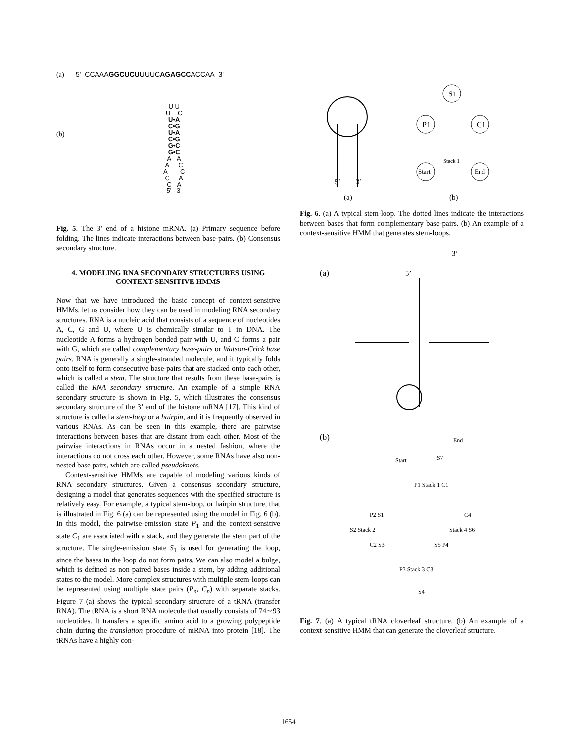(a) 5'–CCAAAGGCUCUUUUCAGAGCCACCAA–3'
(b)
U U
U C
U•A
C•G
U•A
C•G
G•C
G•C
A A
A C
A C
C A
C A
5' 3'
Fig. 5. The 3’ end of a histone mRNA. (a) Primary sequence before folding. The lines indicate interactions between base-pairs. (b) Consensus secondary structure.
4. MODELING RNA SECONDARY STRUCTURES USING CONTEXT-SENSITIVE HMMS
Now that we have introduced the basic concept of context-sensitive HMMs, let us consider how they can be used in modeling RNA secondary structures. RNA is a nucleic acid that consists of a sequence of nucleotides A, C, G and U, where U is chemically similar to T in DNA. The nucleotide A forms a hydrogen bonded pair with U, and C forms a pair with G, which are called complementary base-pairs or Watson-Crick base pairs. RNA is generally a single-stranded molecule, and it typically folds onto itself to form consecutive base-pairs that are stacked onto each other, which is called a stem. The structure that results from these base-pairs is called the RNA secondary structure. An example of a simple RNA secondary structure is shown in Fig. 5, which illustrates the consensus secondary structure of the 3’ end of the histone mRNA [17]. This kind of structure is called a stem-loop or a hairpin, and it is frequently observed in various RNAs. As can be seen in this example, there are pairwise interactions between bases that are distant from each other. Most of the pairwise interactions in RNAs occur in a nested fashion, where the interactions do not cross each other. However, some RNAs have also non-nested base pairs, which are called pseudoknots.
Context-sensitive HMMs are capable of modeling various kinds of RNA secondary structures. Given a consensus secondary structure, designing a model that generates sequences with the specified structure is relatively easy. For example, a typical stem-loop, or hairpin structure, that is illustrated in Fig. 6 (a) can be represented using the model in Fig. 6 (b). In this model, the pairwise-emission state P<sub>1</sub> and the context-sensitive state C<sub>1</sub> are associated with a stack, and they generate the stem part of the structure. The single-emission state S<sub>1</sub> is used for generating the loop, since the bases in the loop do not form pairs. We can also model a bulge, which is defined as non-paired bases inside a stem, by adding additional states to the model. More complex structures with multiple stem-loops can be represented using multiple state pairs (P<sub>n</sub>, C<sub>n</sub>) with separate stacks. Figure 7 (a) shows the typical secondary structure of a tRNA (transfer RNA). The tRNA is a short RNA molecule that usually consists of 74∼93 nucleotides. It transfers a specific amino acid to a growing polypeptide chain during the translation procedure of mRNA into protein [18]. The tRNAs have a highly con-
S1
P1
C1
Start
End
Stack 1
5’
3’
(a)
(b)
Fig. 6. (a) A typical stem-loop. The dotted lines indicate the interactions between bases that form complementary base-pairs. (b) An example of a context-sensitive HMM that generates stem-loops.
(a)
5’
3’
(b)
Start
End
P1 Stack 1 C1
P2 S1
C4
S2 Stack 2
Stack 4 S6
C2 S3
S5 P4
P3 Stack 3 C3
S4
S7
Fig. 7. (a) A typical tRNA cloverleaf structure. (b) An example of a context-sensitive HMM that can generate the cloverleaf structure.
1654